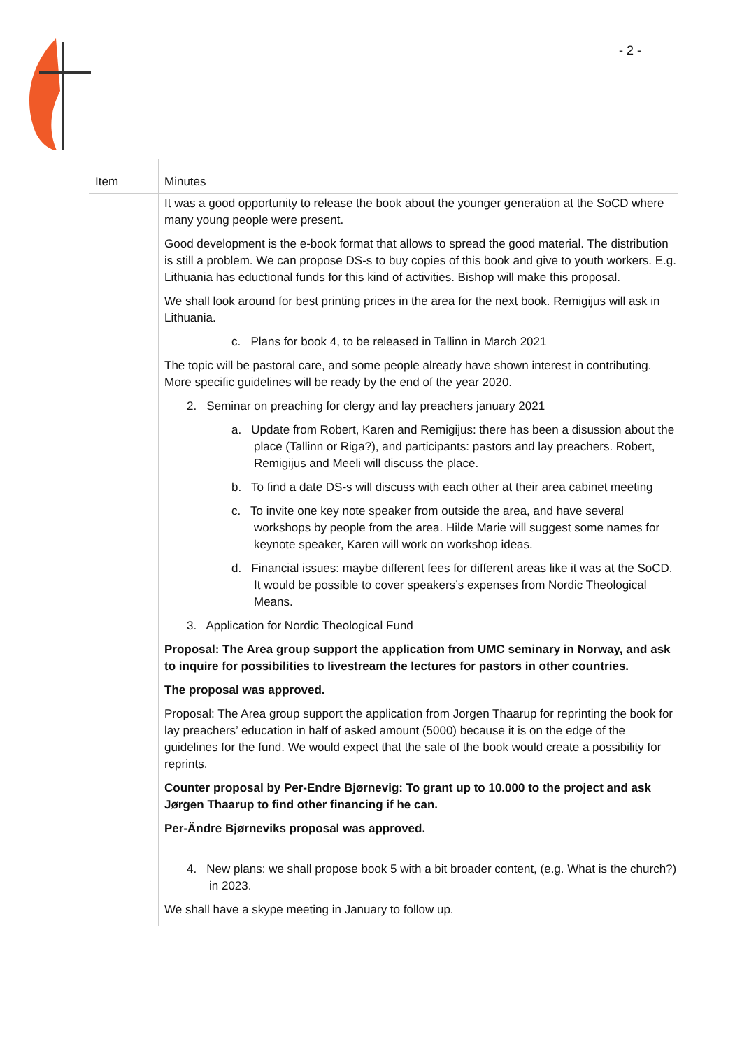- 2 -
| Item | Minutes |
| --- | --- |
| | It was a good opportunity to release the book about the younger generation at the SoCD where many young people were present. Good development is the e-book format that allows to spread the good material. The distribution is still a problem. We can propose DS-s to buy copies of this book and give to youth workers. E.g. Lithuania has eductional funds for this kind of activities. Bishop will make this proposal. We shall look around for best printing prices in the area for the next book. Remigijus will ask in Lithuania. c. Plans for book 4, to be released in Tallinn in March 2021 The topic will be pastoral care, and some people already have shown interest in contributing. More specific guidelines will be ready by the end of the year 2020. 2. Seminar on preaching for clergy and lay preachers january 2021 a. Update from Robert, Karen and Remigijus: there has been a disussion about the place (Tallinn or Riga?), and participants: pastors and lay preachers. Robert, Remigijus and Meeli will discuss the place. b. To find a date DS-s will discuss with each other at their area cabinet meeting c. To invite one key note speaker from outside the area, and have several workshops by people from the area. Hilde Marie will suggest some names for keynote speaker, Karen will work on workshop ideas. d. Financial issues: maybe different fees for different areas like it was at the SoCD. It would be possible to cover speakers’s expenses from Nordic Theological Means. 3. Application for Nordic Theological Fund Proposal: The Area group support the application from UMC seminary in Norway, and ask to inquire for possibilities to livestream the lectures for pastors in other countries. The proposal was approved. Proposal: The Area group support the application from Jorgen Thaarup for reprinting the book for lay preachers’ education in half of asked amount (5000) because it is on the edge of the guidelines for the fund. We would expect that the sale of the book would create a possibility for reprints. Counter proposal by Per-Endre Bjørnevig: To grant up to 10.000 to the project and ask Jørgen Thaarup to find other financing if he can. Per-Ändre Bjørneviks proposal was approved. 4. New plans: we shall propose book 5 with a bit broader content, (e.g. What is the church?) in 2023. We shall have a skype meeting in January to follow up. |